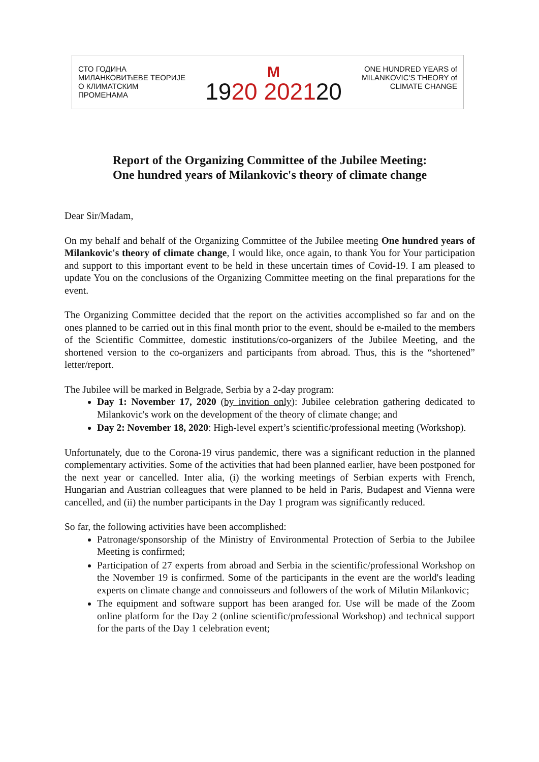СТО ГОДИНА
МИЛАНКОВИЋЕВЕ ТЕОРИЈЕ
О КЛИМАТСКИМ
ПРОМЕНАМА
M
1920 202120
ONE HUNDRED YEARS of
MILANKOVIC'S THEORY of
CLIMATE CHANGE
Report of the Organizing Committee of the Jubilee Meeting:
One hundred years of Milankovic's theory of climate change
Dear Sir/Madam,
On my behalf and behalf of the Organizing Committee of the Jubilee meeting One hundred years of Milankovic's theory of climate change, I would like, once again, to thank You for Your participation and support to this important event to be held in these uncertain times of Covid-19. I am pleased to update You on the conclusions of the Organizing Committee meeting on the final preparations for the event.
The Organizing Committee decided that the report on the activities accomplished so far and on the ones planned to be carried out in this final month prior to the event, should be e-mailed to the members of the Scientific Committee, domestic institutions/co-organizers of the Jubilee Meeting, and the shortened version to the co-organizers and participants from abroad. Thus, this is the “shortened” letter/report.
The Jubilee will be marked in Belgrade, Serbia by a 2-day program:
Day 1: November 17, 2020 (by invition only): Jubilee celebration gathering dedicated to Milankovic's work on the development of the theory of climate change; and
Day 2: November 18, 2020: High-level expert’s scientific/professional meeting (Workshop).
Unfortunately, due to the Corona-19 virus pandemic, there was a significant reduction in the planned complementary activities. Some of the activities that had been planned earlier, have been postponed for the next year or cancelled. Inter alia, (i) the working meetings of Serbian experts with French, Hungarian and Austrian colleagues that were planned to be held in Paris, Budapest and Vienna were cancelled, and (ii) the number participants in the Day 1 program was significantly reduced.
So far, the following activities have been accomplished:
Patronage/sponsorship of the Ministry of Environmental Protection of Serbia to the Jubilee Meeting is confirmed;
Participation of 27 experts from abroad and Serbia in the scientific/professional Workshop on the November 19 is confirmed. Some of the participants in the event are the world's leading experts on climate change and connoisseurs and followers of the work of Milutin Milankovic;
The equipment and software support has been aranged for. Use will be made of the Zoom online platform for the Day 2 (online scientific/professional Workshop) and technical support for the parts of the Day 1 celebration event;